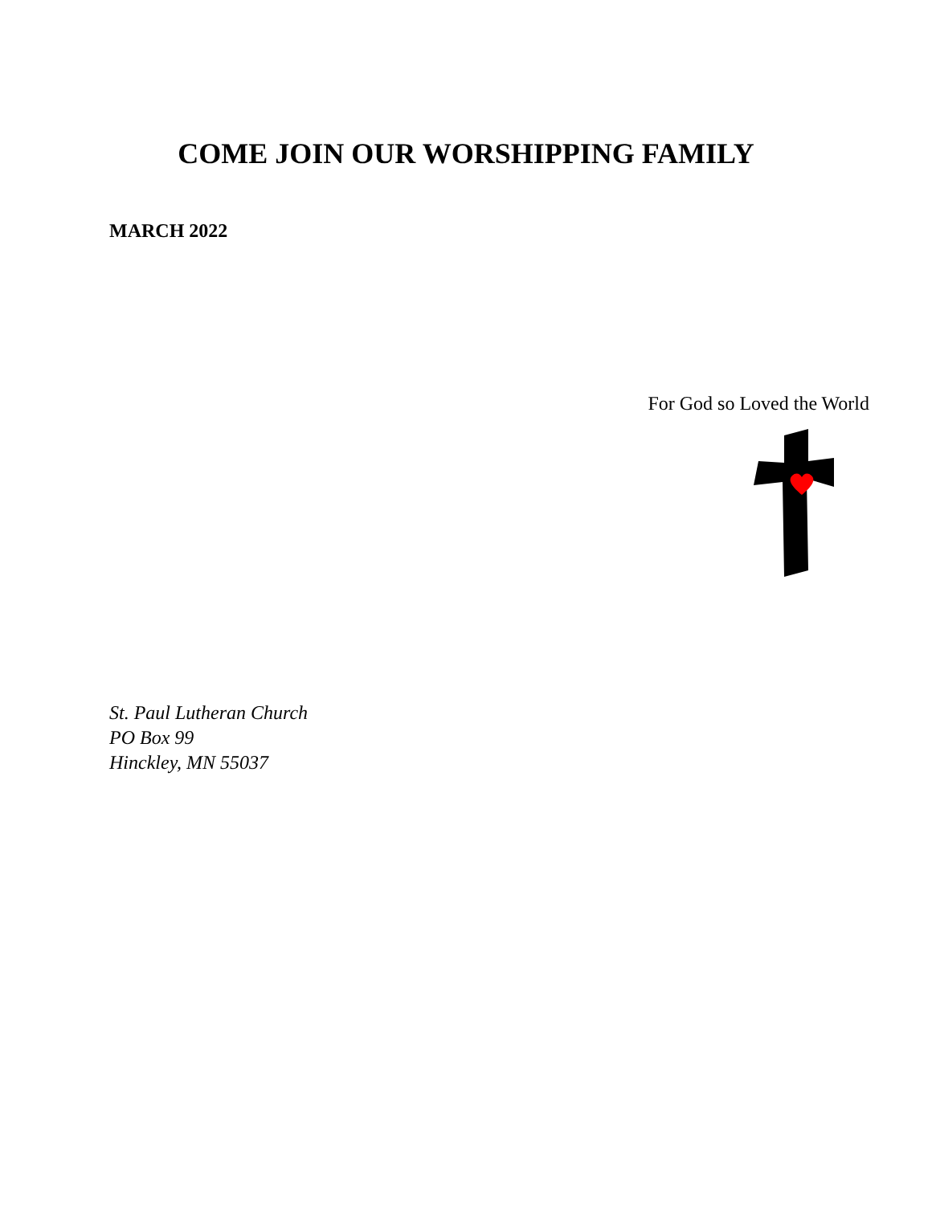COME JOIN OUR WORSHIPPING FAMILY
MARCH 2022
For God so Loved the World
St. Paul Lutheran Church
PO Box 99
Hinckley, MN 55037